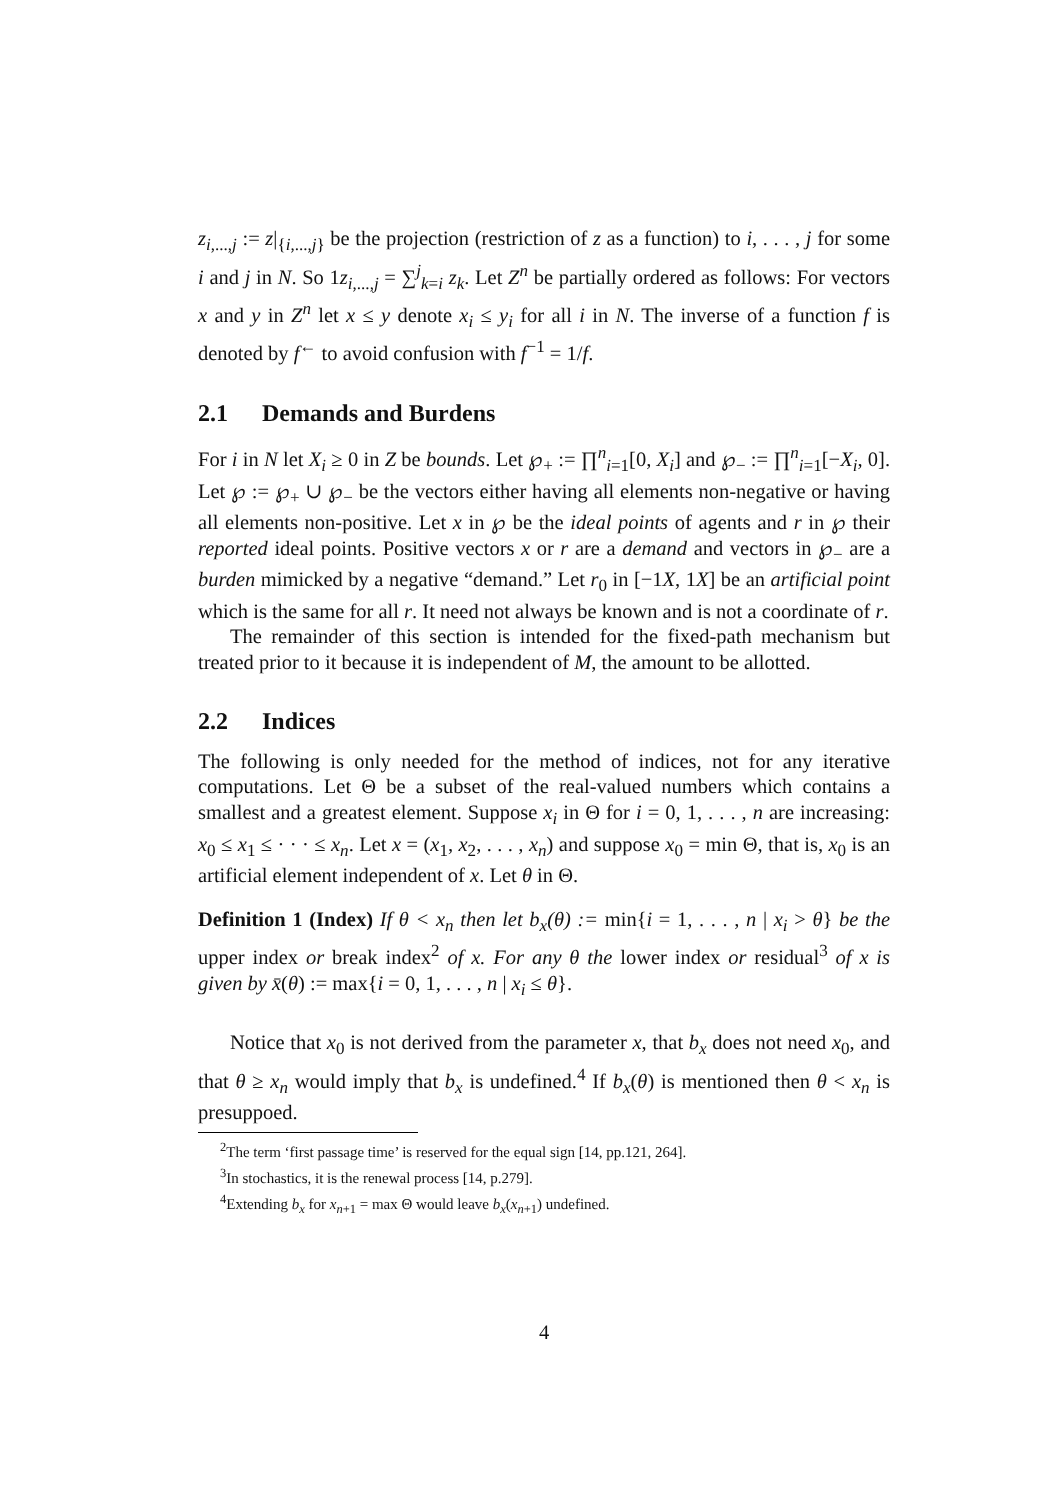z<sub>i,...,j</sub> := z|<sub>{i,...,j}</sub> be the projection (restriction of z as a function) to i, . . . , j for some i and j in N. So 1z<sub>i,...,j</sub> = ∑<sup>j</sup><sub>k=i</sub> z<sub>k</sub>. Let Z<sup>n</sup> be partially ordered as follows: For vectors x and y in Z<sup>n</sup> let x ≤ y denote x<sub>i</sub> ≤ y<sub>i</sub> for all i in N. The inverse of a function f is denoted by f<sup>←</sup> to avoid confusion with f<sup>−1</sup> = 1/f.
2.1 Demands and Burdens
For i in N let X<sub>i</sub> ≥ 0 in Z be bounds. Let ℘<sub>+</sub> := ∏<sup>n</sup><sub>i=1</sub>[0, X<sub>i</sub>] and ℘<sub>−</sub> := ∏<sup>n</sup><sub>i=1</sub>[−X<sub>i</sub>, 0]. Let ℘ := ℘<sub>+</sub> ∪ ℘<sub>−</sub> be the vectors either having all elements non-negative or having all elements non-positive. Let x in ℘ be the ideal points of agents and r in ℘ their reported ideal points. Positive vectors x or r are a demand and vectors in ℘<sub>−</sub> are a burden mimicked by a negative “demand.” Let r<sub>0</sub> in [−1X, 1X] be an artificial point which is the same for all r. It need not always be known and is not a coordinate of r.
The remainder of this section is intended for the fixed-path mechanism but treated prior to it because it is independent of M, the amount to be allotted.
2.2 Indices
The following is only needed for the method of indices, not for any iterative computations. Let Θ be a subset of the real-valued numbers which contains a smallest and a greatest element. Suppose x<sub>i</sub> in Θ for i = 0, 1, . . . , n are increasing: x<sub>0</sub> ≤ x<sub>1</sub> ≤ · · · ≤ x<sub>n</sub>. Let x = (x<sub>1</sub>, x<sub>2</sub>, . . . , x<sub>n</sub>) and suppose x<sub>0</sub> = min Θ, that is, x<sub>0</sub> is an artificial element independent of x. Let θ in Θ.
Definition 1 (Index) If θ < x<sub>n</sub> then let b<sub>x</sub>(θ) := min{i = 1, . . . , n | x<sub>i</sub> > θ} be the upper index or break index<sup>2</sup> of x. For any θ the lower index or residual<sup>3</sup> of x is given by x̄(θ) := max{i = 0, 1, . . . , n | x<sub>i</sub> ≤ θ}.
Notice that x<sub>0</sub> is not derived from the parameter x, that b<sub>x</sub> does not need x<sub>0</sub>, and that θ ≥ x<sub>n</sub> would imply that b<sub>x</sub> is undefined.<sup>4</sup> If b<sub>x</sub>(θ) is mentioned then θ < x<sub>n</sub> is presuppoed.
<sup>2</sup> The term ‘first passage time’ is reserved for the equal sign [14, pp.121, 264].
<sup>3</sup> In stochastics, it is the renewal process [14, p.279].
<sup>4</sup> Extending b<sub>x</sub> for x<sub>n+1</sub> = max Θ would leave b<sub>x</sub>(x<sub>n+1</sub>) undefined.
4